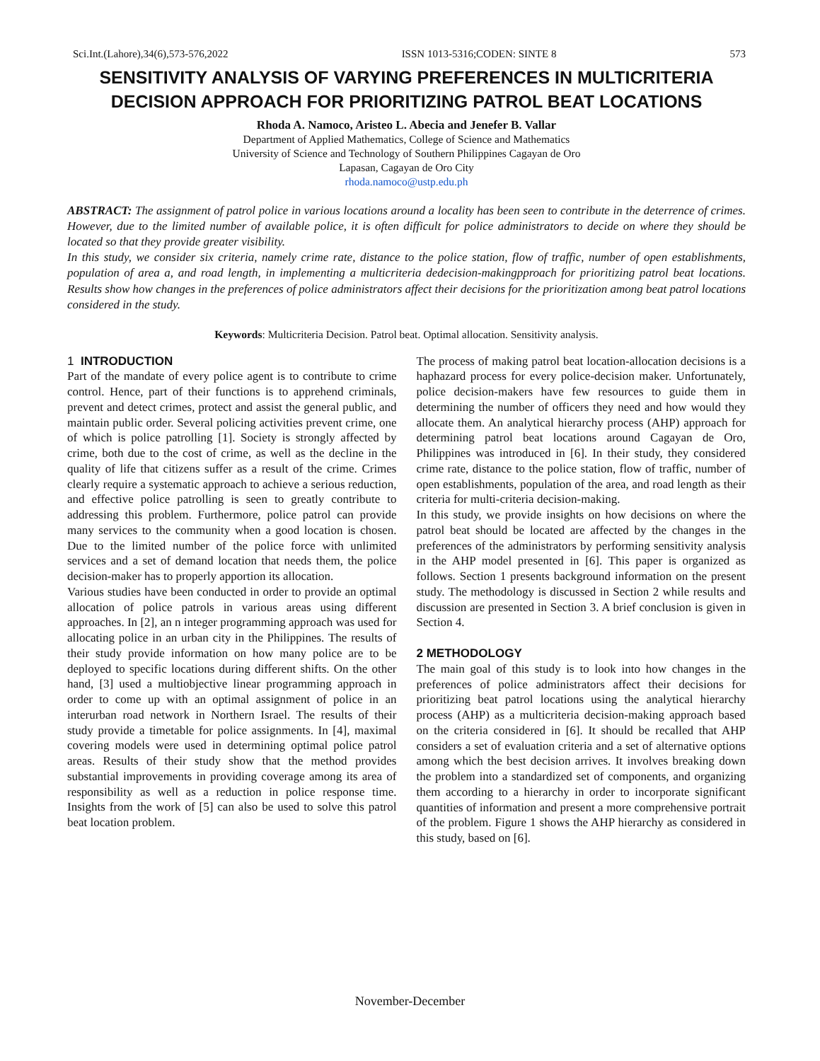Sci.Int.(Lahore),34(6),573-576,2022 ISSN 1013-5316;CODEN: SINTE 8 573
SENSITIVITY ANALYSIS OF VARYING PREFERENCES IN MULTICRITERIA DECISION APPROACH FOR PRIORITIZING PATROL BEAT LOCATIONS
Rhoda A. Namoco, Aristeo L. Abecia and Jenefer B. Vallar
Department of Applied Mathematics, College of Science and Mathematics
University of Science and Technology of Southern Philippines Cagayan de Oro
Lapasan, Cagayan de Oro City
rhoda.namoco@ustp.edu.ph
ABSTRACT: The assignment of patrol police in various locations around a locality has been seen to contribute in the deterrence of crimes. However, due to the limited number of available police, it is often difficult for police administrators to decide on where they should be located so that they provide greater visibility.
In this study, we consider six criteria, namely crime rate, distance to the police station, flow of traffic, number of open establishments, population of area a, and road length, in implementing a multicriteria dedecision-makingpproach for prioritizing patrol beat locations. Results show how changes in the preferences of police administrators affect their decisions for the prioritization among beat patrol locations considered in the study.
Keywords: Multicriteria Decision. Patrol beat. Optimal allocation. Sensitivity analysis.
1 INTRODUCTION
Part of the mandate of every police agent is to contribute to crime control. Hence, part of their functions is to apprehend criminals, prevent and detect crimes, protect and assist the general public, and maintain public order. Several policing activities prevent crime, one of which is police patrolling [1]. Society is strongly affected by crime, both due to the cost of crime, as well as the decline in the quality of life that citizens suffer as a result of the crime. Crimes clearly require a systematic approach to achieve a serious reduction, and effective police patrolling is seen to greatly contribute to addressing this problem. Furthermore, police patrol can provide many services to the community when a good location is chosen. Due to the limited number of the police force with unlimited services and a set of demand location that needs them, the police decision-maker has to properly apportion its allocation.
Various studies have been conducted in order to provide an optimal allocation of police patrols in various areas using different approaches. In [2], an n integer programming approach was used for allocating police in an urban city in the Philippines. The results of their study provide information on how many police are to be deployed to specific locations during different shifts. On the other hand, [3] used a multiobjective linear programming approach in order to come up with an optimal assignment of police in an interurban road network in Northern Israel. The results of their study provide a timetable for police assignments. In [4], maximal covering models were used in determining optimal police patrol areas. Results of their study show that the method provides substantial improvements in providing coverage among its area of responsibility as well as a reduction in police response time. Insights from the work of [5] can also be used to solve this patrol beat location problem.
The process of making patrol beat location-allocation decisions is a haphazard process for every police-decision maker. Unfortunately, police decision-makers have few resources to guide them in determining the number of officers they need and how would they allocate them. An analytical hierarchy process (AHP) approach for determining patrol beat locations around Cagayan de Oro, Philippines was introduced in [6]. In their study, they considered crime rate, distance to the police station, flow of traffic, number of open establishments, population of the area, and road length as their criteria for multi-criteria decision-making.
In this study, we provide insights on how decisions on where the patrol beat should be located are affected by the changes in the preferences of the administrators by performing sensitivity analysis in the AHP model presented in [6]. This paper is organized as follows. Section 1 presents background information on the present study. The methodology is discussed in Section 2 while results and discussion are presented in Section 3. A brief conclusion is given in Section 4.
2 METHODOLOGY
The main goal of this study is to look into how changes in the preferences of police administrators affect their decisions for prioritizing beat patrol locations using the analytical hierarchy process (AHP) as a multicriteria decision-making approach based on the criteria considered in [6]. It should be recalled that AHP considers a set of evaluation criteria and a set of alternative options among which the best decision arrives. It involves breaking down the problem into a standardized set of components, and organizing them according to a hierarchy in order to incorporate significant quantities of information and present a more comprehensive portrait of the problem. Figure 1 shows the AHP hierarchy as considered in this study, based on [6].
November-December